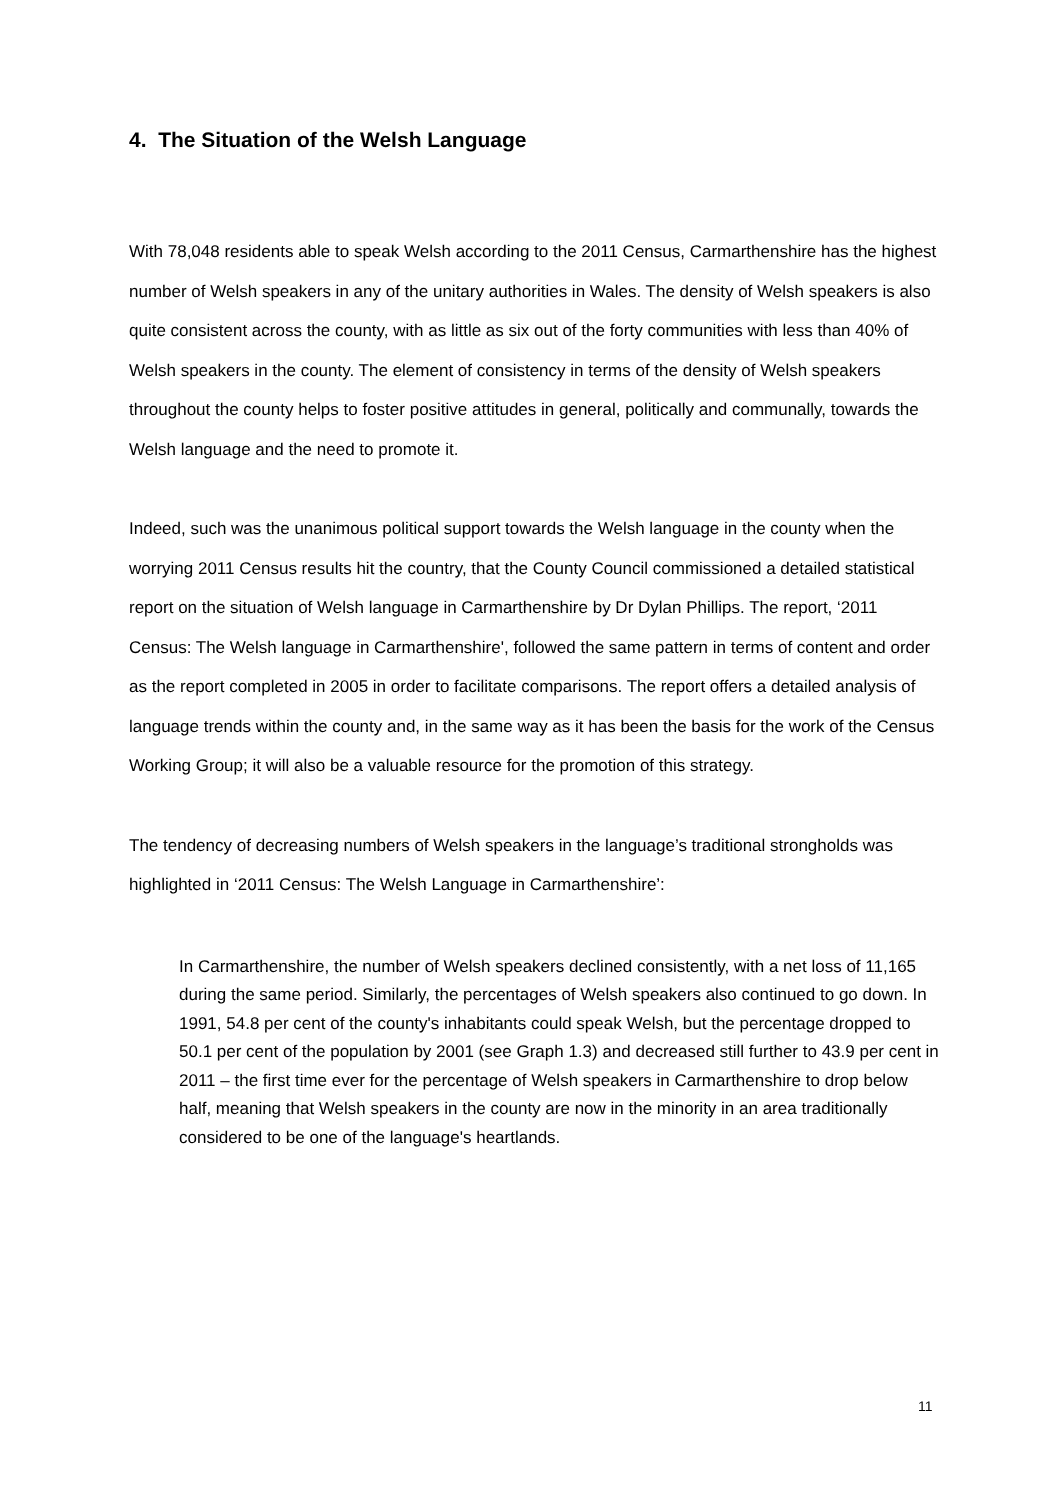4. The Situation of the Welsh Language
With 78,048 residents able to speak Welsh according to the 2011 Census, Carmarthenshire has the highest number of Welsh speakers in any of the unitary authorities in Wales. The density of Welsh speakers is also quite consistent across the county, with as little as six out of the forty communities with less than 40% of Welsh speakers in the county. The element of consistency in terms of the density of Welsh speakers throughout the county helps to foster positive attitudes in general, politically and communally, towards the Welsh language and the need to promote it.
Indeed, such was the unanimous political support towards the Welsh language in the county when the worrying 2011 Census results hit the country, that the County Council commissioned a detailed statistical report on the situation of Welsh language in Carmarthenshire by Dr Dylan Phillips. The report, ‘2011 Census: The Welsh language in Carmarthenshire', followed the same pattern in terms of content and order as the report completed in 2005 in order to facilitate comparisons. The report offers a detailed analysis of language trends within the county and, in the same way as it has been the basis for the work of the Census Working Group; it will also be a valuable resource for the promotion of this strategy.
The tendency of decreasing numbers of Welsh speakers in the language’s traditional strongholds was highlighted in ‘2011 Census: The Welsh Language in Carmarthenshire’:
In Carmarthenshire, the number of Welsh speakers declined consistently, with a net loss of 11,165 during the same period. Similarly, the percentages of Welsh speakers also continued to go down. In 1991, 54.8 per cent of the county's inhabitants could speak Welsh, but the percentage dropped to 50.1 per cent of the population by 2001 (see Graph 1.3) and decreased still further to 43.9 per cent in 2011 – the first time ever for the percentage of Welsh speakers in Carmarthenshire to drop below half, meaning that Welsh speakers in the county are now in the minority in an area traditionally considered to be one of the language's heartlands.
11